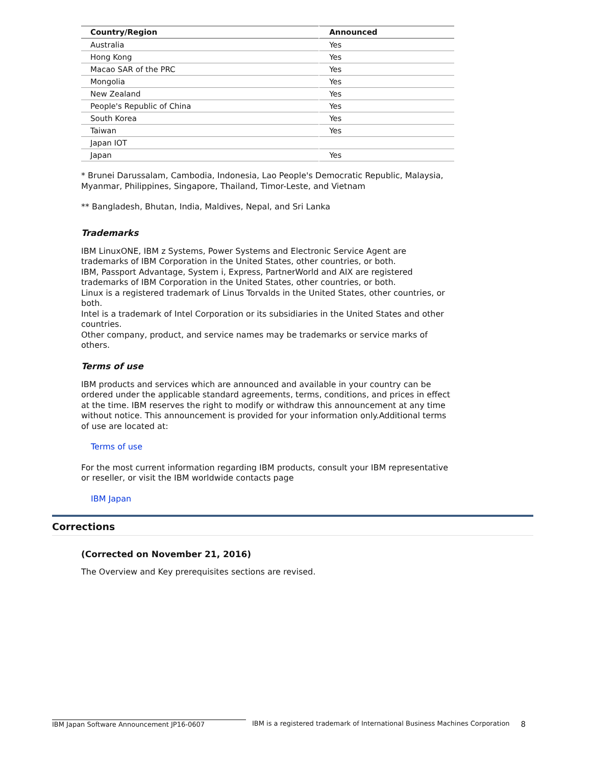| Country/Region | Announced |
| --- | --- |
| Australia | Yes |
| Hong Kong | Yes |
| Macao SAR of the PRC | Yes |
| Mongolia | Yes |
| New Zealand | Yes |
| People's Republic of China | Yes |
| South Korea | Yes |
| Taiwan | Yes |
| Japan IOT | |
| Japan | Yes |
* Brunei Darussalam, Cambodia, Indonesia, Lao People's Democratic Republic, Malaysia, Myanmar, Philippines, Singapore, Thailand, Timor-Leste, and Vietnam
** Bangladesh, Bhutan, India, Maldives, Nepal, and Sri Lanka
Trademarks
IBM LinuxONE, IBM z Systems, Power Systems and Electronic Service Agent are trademarks of IBM Corporation in the United States, other countries, or both.
IBM, Passport Advantage, System i, Express, PartnerWorld and AIX are registered trademarks of IBM Corporation in the United States, other countries, or both.
Linux is a registered trademark of Linus Torvalds in the United States, other countries, or both.
Intel is a trademark of Intel Corporation or its subsidiaries in the United States and other countries.
Other company, product, and service names may be trademarks or service marks of others.
Terms of use
IBM products and services which are announced and available in your country can be ordered under the applicable standard agreements, terms, conditions, and prices in effect at the time. IBM reserves the right to modify or withdraw this announcement at any time without notice. This announcement is provided for your information only.Additional terms of use are located at:
Terms of use
For the most current information regarding IBM products, consult your IBM representative or reseller, or visit the IBM worldwide contacts page
IBM Japan
Corrections
(Corrected on November 21, 2016)
The Overview and Key prerequisites sections are revised.
IBM Japan Software Announcement JP16-0607 IBM is a registered trademark of International Business Machines Corporation 8